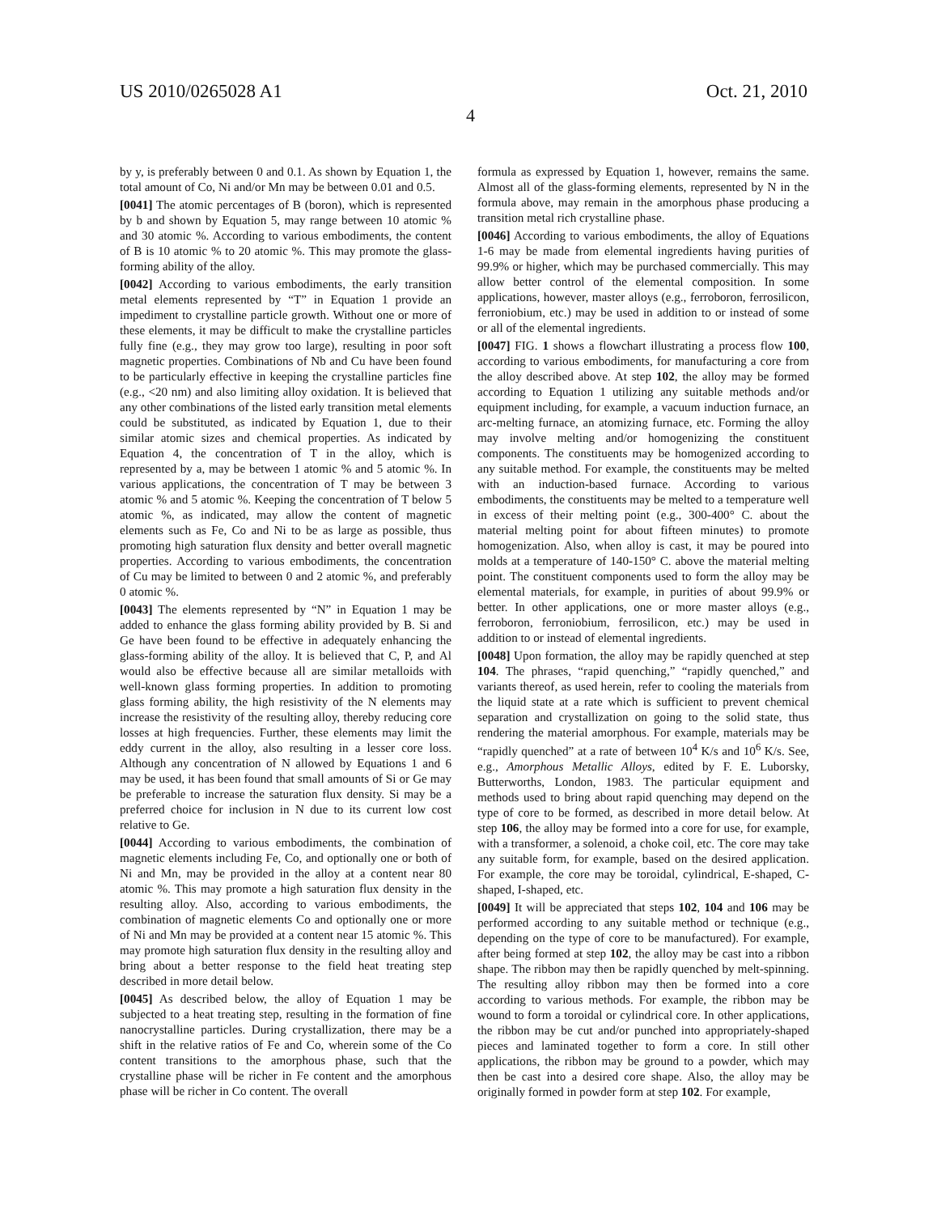US 2010/0265028 A1 Oct. 21, 2010
4
by y, is preferably between 0 and 0.1. As shown by Equation 1, the total amount of Co, Ni and/or Mn may be between 0.01 and 0.5.
[0041] The atomic percentages of B (boron), which is represented by b and shown by Equation 5, may range between 10 atomic % and 30 atomic %. According to various embodiments, the content of B is 10 atomic % to 20 atomic %. This may promote the glass-forming ability of the alloy.
[0042] According to various embodiments, the early transition metal elements represented by “T” in Equation 1 provide an impediment to crystalline particle growth. Without one or more of these elements, it may be difficult to make the crystalline particles fully fine (e.g., they may grow too large), resulting in poor soft magnetic properties. Combinations of Nb and Cu have been found to be particularly effective in keeping the crystalline particles fine (e.g., <20 nm) and also limiting alloy oxidation. It is believed that any other combinations of the listed early transition metal elements could be substituted, as indicated by Equation 1, due to their similar atomic sizes and chemical properties. As indicated by Equation 4, the concentration of T in the alloy, which is represented by a, may be between 1 atomic % and 5 atomic %. In various applications, the concentration of T may be between 3 atomic % and 5 atomic %. Keeping the concentration of T below 5 atomic %, as indicated, may allow the content of magnetic elements such as Fe, Co and Ni to be as large as possible, thus promoting high saturation flux density and better overall magnetic properties. According to various embodiments, the concentration of Cu may be limited to between 0 and 2 atomic %, and preferably 0 atomic %.
[0043] The elements represented by “N” in Equation 1 may be added to enhance the glass forming ability provided by B. Si and Ge have been found to be effective in adequately enhancing the glass-forming ability of the alloy. It is believed that C, P, and Al would also be effective because all are similar metalloids with well-known glass forming properties. In addition to promoting glass forming ability, the high resistivity of the N elements may increase the resistivity of the resulting alloy, thereby reducing core losses at high frequencies. Further, these elements may limit the eddy current in the alloy, also resulting in a lesser core loss. Although any concentration of N allowed by Equations 1 and 6 may be used, it has been found that small amounts of Si or Ge may be preferable to increase the saturation flux density. Si may be a preferred choice for inclusion in N due to its current low cost relative to Ge.
[0044] According to various embodiments, the combination of magnetic elements including Fe, Co, and optionally one or both of Ni and Mn, may be provided in the alloy at a content near 80 atomic %. This may promote a high saturation flux density in the resulting alloy. Also, according to various embodiments, the combination of magnetic elements Co and optionally one or more of Ni and Mn may be provided at a content near 15 atomic %. This may promote high saturation flux density in the resulting alloy and bring about a better response to the field heat treating step described in more detail below.
[0045] As described below, the alloy of Equation 1 may be subjected to a heat treating step, resulting in the formation of fine nanocrystalline particles. During crystallization, there may be a shift in the relative ratios of Fe and Co, wherein some of the Co content transitions to the amorphous phase, such that the crystalline phase will be richer in Fe content and the amorphous phase will be richer in Co content. The overall
formula as expressed by Equation 1, however, remains the same. Almost all of the glass-forming elements, represented by N in the formula above, may remain in the amorphous phase producing a transition metal rich crystalline phase.
[0046] According to various embodiments, the alloy of Equations 1-6 may be made from elemental ingredients having purities of 99.9% or higher, which may be purchased commercially. This may allow better control of the elemental composition. In some applications, however, master alloys (e.g., ferroboron, ferrosilicon, ferroniobium, etc.) may be used in addition to or instead of some or all of the elemental ingredients.
[0047] FIG. 1 shows a flowchart illustrating a process flow 100, according to various embodiments, for manufacturing a core from the alloy described above. At step 102, the alloy may be formed according to Equation 1 utilizing any suitable methods and/or equipment including, for example, a vacuum induction furnace, an arc-melting furnace, an atomizing furnace, etc. Forming the alloy may involve melting and/or homogenizing the constituent components. The constituents may be homogenized according to any suitable method. For example, the constituents may be melted with an induction-based furnace. According to various embodiments, the constituents may be melted to a temperature well in excess of their melting point (e.g., 300-400° C. about the material melting point for about fifteen minutes) to promote homogenization. Also, when alloy is cast, it may be poured into molds at a temperature of 140-150° C. above the material melting point. The constituent components used to form the alloy may be elemental materials, for example, in purities of about 99.9% or better. In other applications, one or more master alloys (e.g., ferroboron, ferroniobium, ferrosilicon, etc.) may be used in addition to or instead of elemental ingredients.
[0048] Upon formation, the alloy may be rapidly quenched at step 104. The phrases, “rapid quenching,” “rapidly quenched,” and variants thereof, as used herein, refer to cooling the materials from the liquid state at a rate which is sufficient to prevent chemical separation and crystallization on going to the solid state, thus rendering the material amorphous. For example, materials may be “rapidly quenched” at a rate of between 10<sup>4</sup> K/s and 10<sup>6</sup> K/s. See, e.g., Amorphous Metallic Alloys, edited by F. E. Luborsky, Butterworths, London, 1983. The particular equipment and methods used to bring about rapid quenching may depend on the type of core to be formed, as described in more detail below. At step 106, the alloy may be formed into a core for use, for example, with a transformer, a solenoid, a choke coil, etc. The core may take any suitable form, for example, based on the desired application. For example, the core may be toroidal, cylindrical, E-shaped, C-shaped, I-shaped, etc.
[0049] It will be appreciated that steps 102, 104 and 106 may be performed according to any suitable method or technique (e.g., depending on the type of core to be manufactured). For example, after being formed at step 102, the alloy may be cast into a ribbon shape. The ribbon may then be rapidly quenched by melt-spinning. The resulting alloy ribbon may then be formed into a core according to various methods. For example, the ribbon may be wound to form a toroidal or cylindrical core. In other applications, the ribbon may be cut and/or punched into appropriately-shaped pieces and laminated together to form a core. In still other applications, the ribbon may be ground to a powder, which may then be cast into a desired core shape. Also, the alloy may be originally formed in powder form at step 102. For example,